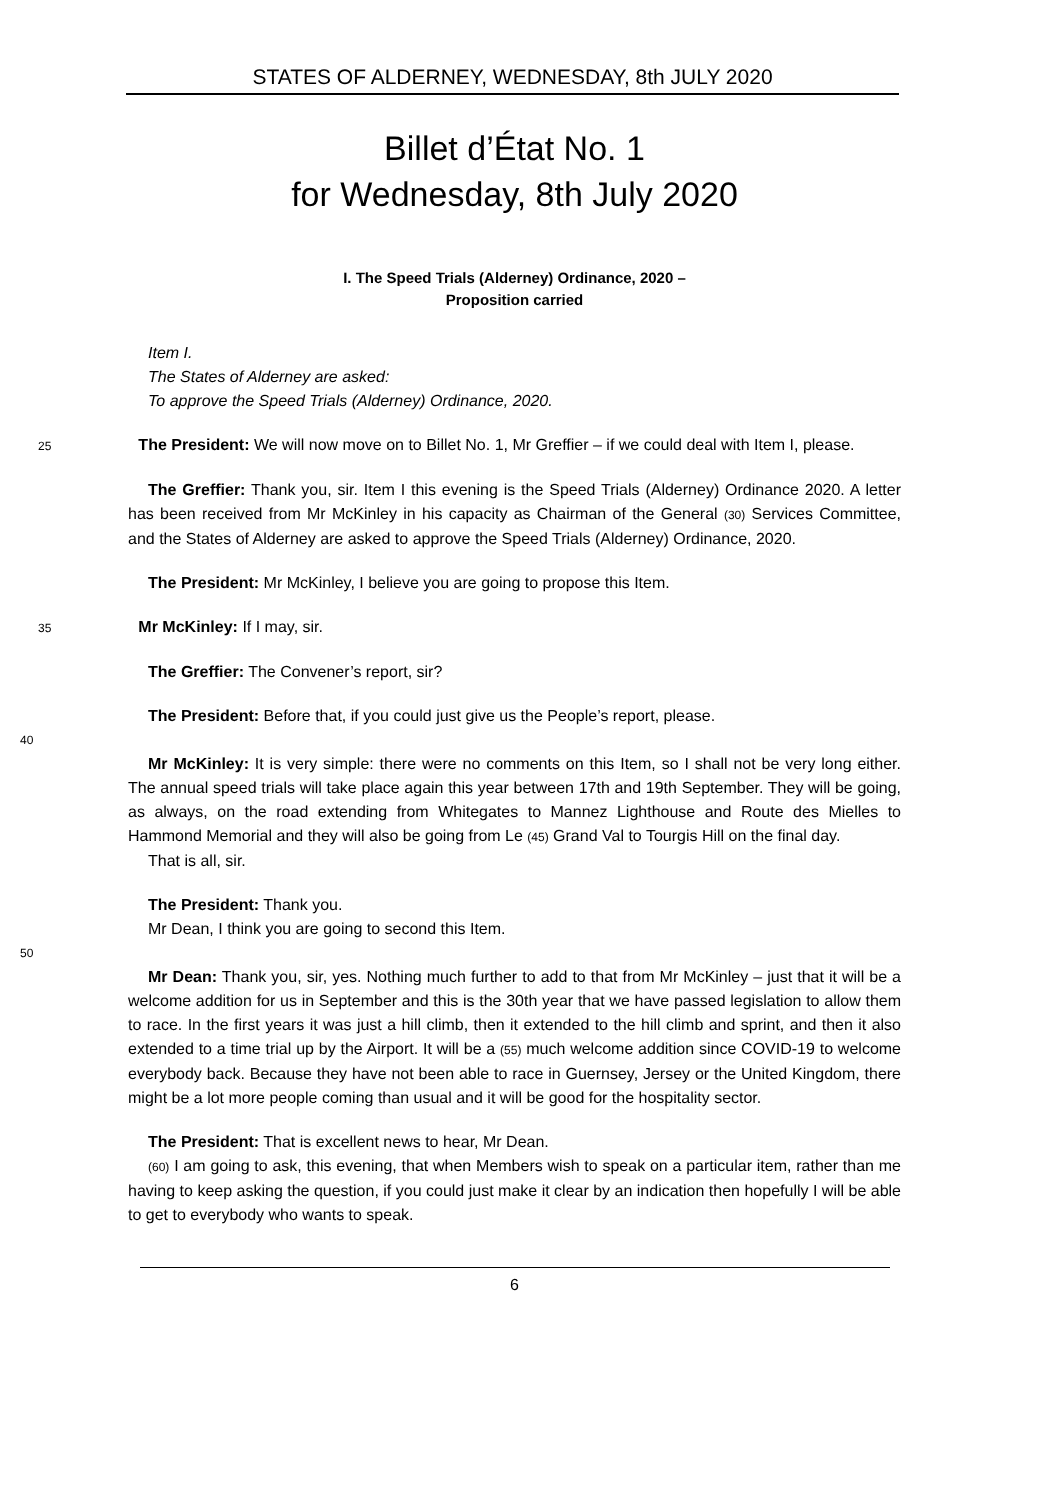STATES OF ALDERNEY, WEDNESDAY, 8th JULY 2020
Billet d’État No. 1
for Wednesday, 8th July 2020
I. The Speed Trials (Alderney) Ordinance, 2020 –
Proposition carried
Item I.
The States of Alderney are asked:
To approve the Speed Trials (Alderney) Ordinance, 2020.
25 The President: We will now move on to Billet No. 1, Mr Greffier – if we could deal with Item I, please.
The Greffier: Thank you, sir. Item I this evening is the Speed Trials (Alderney) Ordinance 2020. A letter has been received from Mr McKinley in his capacity as Chairman of the General (30) Services Committee, and the States of Alderney are asked to approve the Speed Trials (Alderney) Ordinance, 2020.
The President: Mr McKinley, I believe you are going to propose this Item.
35 Mr McKinley: If I may, sir.
The Greffier: The Convener’s report, sir?
The President: Before that, if you could just give us the People’s report, please.
40
Mr McKinley: It is very simple: there were no comments on this Item, so I shall not be very long either. The annual speed trials will take place again this year between 17th and 19th September. They will be going, as always, on the road extending from Whitegates to Mannez Lighthouse and Route des Mielles to Hammond Memorial and they will also be going from Le (45) Grand Val to Tourgis Hill on the final day.
That is all, sir.
The President: Thank you.
Mr Dean, I think you are going to second this Item.
50
Mr Dean: Thank you, sir, yes. Nothing much further to add to that from Mr McKinley – just that it will be a welcome addition for us in September and this is the 30th year that we have passed legislation to allow them to race. In the first years it was just a hill climb, then it extended to the hill climb and sprint, and then it also extended to a time trial up by the Airport. It will be a (55) much welcome addition since COVID-19 to welcome everybody back. Because they have not been able to race in Guernsey, Jersey or the United Kingdom, there might be a lot more people coming than usual and it will be good for the hospitality sector.
The President: That is excellent news to hear, Mr Dean.
(60) I am going to ask, this evening, that when Members wish to speak on a particular item, rather than me having to keep asking the question, if you could just make it clear by an indication then hopefully I will be able to get to everybody who wants to speak.
6